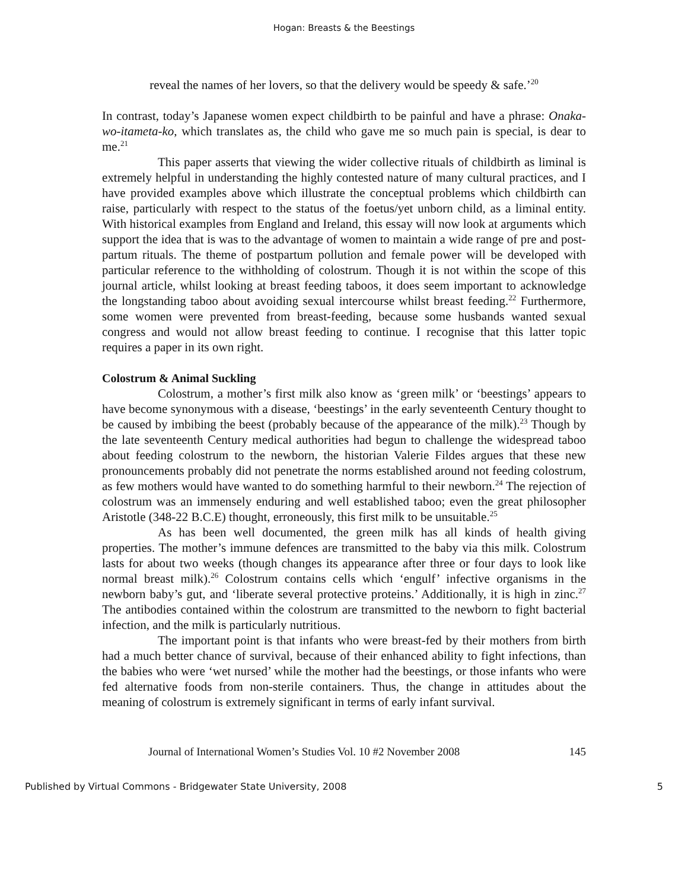Hogan: Breasts & the Beestings
reveal the names of her lovers, so that the delivery would be speedy & safe.’<sup>20</sup>
In contrast, today’s Japanese women expect childbirth to be painful and have a phrase: Onaka-wo-itameta-ko, which translates as, the child who gave me so much pain is special, is dear to me.<sup>21</sup>
This paper asserts that viewing the wider collective rituals of childbirth as liminal is extremely helpful in understanding the highly contested nature of many cultural practices, and I have provided examples above which illustrate the conceptual problems which childbirth can raise, particularly with respect to the status of the foetus/yet unborn child, as a liminal entity. With historical examples from England and Ireland, this essay will now look at arguments which support the idea that is was to the advantage of women to maintain a wide range of pre and post-partum rituals. The theme of postpartum pollution and female power will be developed with particular reference to the withholding of colostrum. Though it is not within the scope of this journal article, whilst looking at breast feeding taboos, it does seem important to acknowledge the longstanding taboo about avoiding sexual intercourse whilst breast feeding.<sup>22</sup> Furthermore, some women were prevented from breast-feeding, because some husbands wanted sexual congress and would not allow breast feeding to continue. I recognise that this latter topic requires a paper in its own right.
Colostrum & Animal Suckling
Colostrum, a mother’s first milk also know as ‘green milk’ or ‘beestings’ appears to have become synonymous with a disease, ‘beestings’ in the early seventeenth Century thought to be caused by imbibing the beest (probably because of the appearance of the milk).<sup>23</sup> Though by the late seventeenth Century medical authorities had begun to challenge the widespread taboo about feeding colostrum to the newborn, the historian Valerie Fildes argues that these new pronouncements probably did not penetrate the norms established around not feeding colostrum, as few mothers would have wanted to do something harmful to their newborn.<sup>24</sup> The rejection of colostrum was an immensely enduring and well established taboo; even the great philosopher Aristotle (348-22 B.C.E) thought, erroneously, this first milk to be unsuitable.<sup>25</sup>
As has been well documented, the green milk has all kinds of health giving properties. The mother’s immune defences are transmitted to the baby via this milk. Colostrum lasts for about two weeks (though changes its appearance after three or four days to look like normal breast milk).<sup>26</sup> Colostrum contains cells which ‘engulf’ infective organisms in the newborn baby’s gut, and ‘liberate several protective proteins.’ Additionally, it is high in zinc.<sup>27</sup> The antibodies contained within the colostrum are transmitted to the newborn to fight bacterial infection, and the milk is particularly nutritious.
The important point is that infants who were breast-fed by their mothers from birth had a much better chance of survival, because of their enhanced ability to fight infections, than the babies who were ‘wet nursed’ while the mother had the beestings, or those infants who were fed alternative foods from non-sterile containers. Thus, the change in attitudes about the meaning of colostrum is extremely significant in terms of early infant survival.
Journal of International Women’s Studies Vol. 10 #2 November 2008 145
Published by Virtual Commons - Bridgewater State University, 2008 5